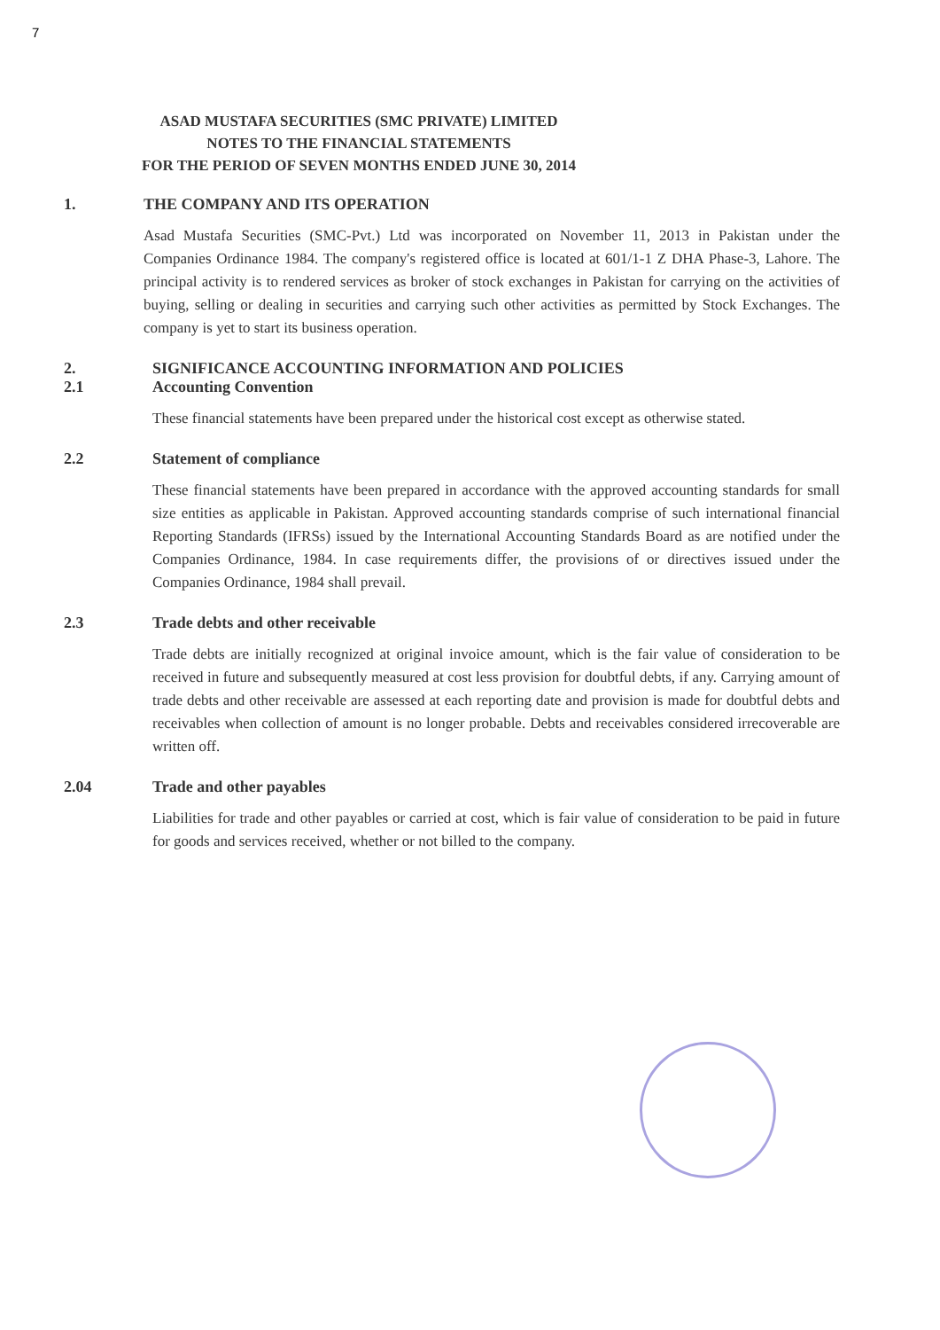7
ASAD MUSTAFA SECURITIES (SMC PRIVATE) LIMITED
NOTES TO THE FINANCIAL STATEMENTS
FOR THE PERIOD OF SEVEN MONTHS ENDED JUNE 30, 2014
1. THE COMPANY AND ITS OPERATION
Asad Mustafa Securities (SMC-Pvt.) Ltd was incorporated on November 11, 2013 in Pakistan under the Companies Ordinance 1984. The company's registered office is located at 601/1-1 Z DHA Phase-3, Lahore. The principal activity is to rendered services as broker of stock exchanges in Pakistan for carrying on the activities of buying, selling or dealing in securities and carrying such other activities as permitted by Stock Exchanges. The company is yet to start its business operation.
2. SIGNIFICANCE ACCOUNTING INFORMATION AND POLICIES
2.1 Accounting Convention
These financial statements have been prepared under the historical cost except as otherwise stated.
2.2 Statement of compliance
These financial statements have been prepared in accordance with the approved accounting standards for small size entities as applicable in Pakistan. Approved accounting standards comprise of such international financial Reporting Standards (IFRSs) issued by the International Accounting Standards Board as are notified under the Companies Ordinance, 1984. In case requirements differ, the provisions of or directives issued under the Companies Ordinance, 1984 shall prevail.
2.3 Trade debts and other receivable
Trade debts are initially recognized at original invoice amount, which is the fair value of consideration to be received in future and subsequently measured at cost less provision for doubtful debts, if any. Carrying amount of trade debts and other receivable are assessed at each reporting date and provision is made for doubtful debts and receivables when collection of amount is no longer probable. Debts and receivables considered irrecoverable are written off.
2.04 Trade and other payables
Liabilities for trade and other payables or carried at cost, which is fair value of consideration to be paid in future for goods and services received, whether or not billed to the company.